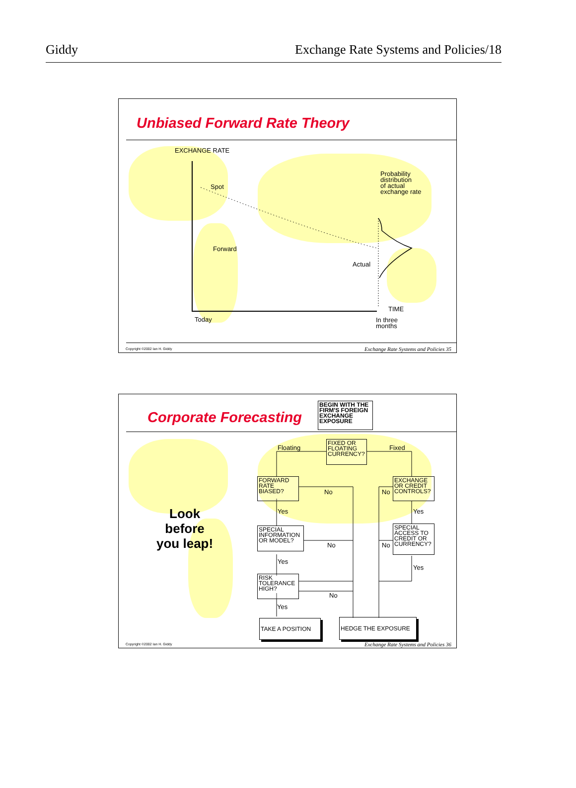Giddy Exchange Rate Systems and Policies/18
Unbiased Forward Rate Theory
EXCHANGE RATE
Spot
Forward
Probability
distribution
of actual
exchange rate
Actual
TIME
Today
In three
months
Copyright ©2002 Ian H. Giddy
Exchange Rate Systems and Policies 35
Corporate Forecasting
BEGIN WITH THE FIRM'S FOREIGN EXCHANGE EXPOSURE
Look
before
you leap!
FIXED OR FLOATING CURRENCY?
Floating Fixed
FORWARD RATE BIASED?
EXCHANGE OR CREDIT CONTROLS?
No No
Yes Yes
SPECIAL INFORMATION OR MODEL?
SPECIAL ACCESS TO CREDIT OR CURRENCY?
No No
Yes
Yes
RISK TOLERANCE HIGH?
No
Yes
TAKE A POSITION HEDGE THE EXPOSURE
Copyright ©2002 Ian H. Giddy
Exchange Rate Systems and Policies 36